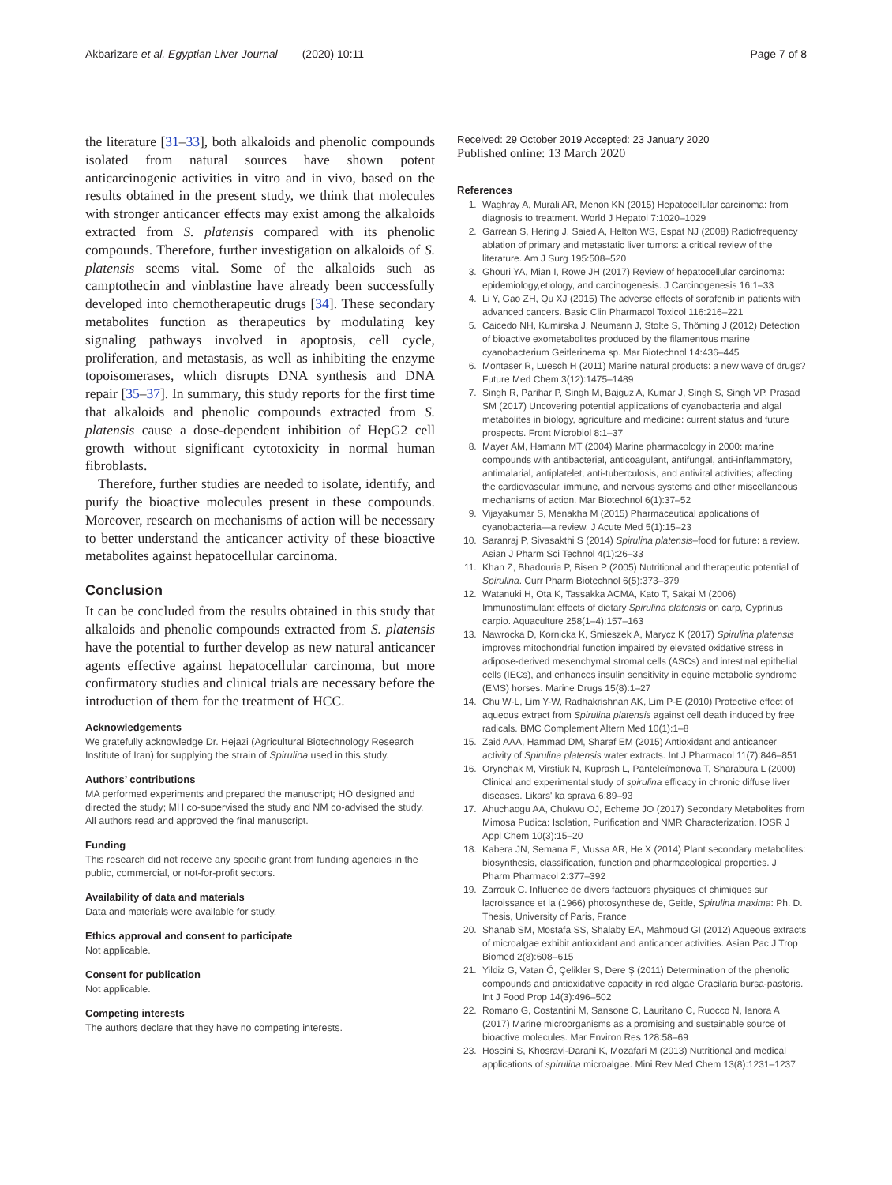Akbarizare et al. Egyptian Liver Journal (2020) 10:11 Page 7 of 8
the literature [31–33], both alkaloids and phenolic compounds isolated from natural sources have shown potent anticarcinogenic activities in vitro and in vivo, based on the results obtained in the present study, we think that molecules with stronger anticancer effects may exist among the alkaloids extracted from S. platensis compared with its phenolic compounds. Therefore, further investigation on alkaloids of S. platensis seems vital. Some of the alkaloids such as camptothecin and vinblastine have already been successfully developed into chemotherapeutic drugs [34]. These secondary metabolites function as therapeutics by modulating key signaling pathways involved in apoptosis, cell cycle, proliferation, and metastasis, as well as inhibiting the enzyme topoisomerases, which disrupts DNA synthesis and DNA repair [35–37]. In summary, this study reports for the first time that alkaloids and phenolic compounds extracted from S. platensis cause a dose-dependent inhibition of HepG2 cell growth without significant cytotoxicity in normal human fibroblasts.
Therefore, further studies are needed to isolate, identify, and purify the bioactive molecules present in these compounds. Moreover, research on mechanisms of action will be necessary to better understand the anticancer activity of these bioactive metabolites against hepatocellular carcinoma.
Conclusion
It can be concluded from the results obtained in this study that alkaloids and phenolic compounds extracted from S. platensis have the potential to further develop as new natural anticancer agents effective against hepatocellular carcinoma, but more confirmatory studies and clinical trials are necessary before the introduction of them for the treatment of HCC.
Acknowledgements
We gratefully acknowledge Dr. Hejazi (Agricultural Biotechnology Research Institute of Iran) for supplying the strain of Spirulina used in this study.
Authors’ contributions
MA performed experiments and prepared the manuscript; HO designed and directed the study; MH co-supervised the study and NM co-advised the study. All authors read and approved the final manuscript.
Funding
This research did not receive any specific grant from funding agencies in the public, commercial, or not-for-profit sectors.
Availability of data and materials
Data and materials were available for study.
Ethics approval and consent to participate
Not applicable.
Consent for publication
Not applicable.
Competing interests
The authors declare that they have no competing interests.
Received: 29 October 2019 Accepted: 23 January 2020
Published online: 13 March 2020
References
1. Waghray A, Murali AR, Menon KN (2015) Hepatocellular carcinoma: from diagnosis to treatment. World J Hepatol 7:1020–1029
2. Garrean S, Hering J, Saied A, Helton WS, Espat NJ (2008) Radiofrequency ablation of primary and metastatic liver tumors: a critical review of the literature. Am J Surg 195:508–520
3. Ghouri YA, Mian I, Rowe JH (2017) Review of hepatocellular carcinoma: epidemiology,etiology, and carcinogenesis. J Carcinogenesis 16:1–33
4. Li Y, Gao ZH, Qu XJ (2015) The adverse effects of sorafenib in patients with advanced cancers. Basic Clin Pharmacol Toxicol 116:216–221
5. Caicedo NH, Kumirska J, Neumann J, Stolte S, Thöming J (2012) Detection of bioactive exometabolites produced by the filamentous marine cyanobacterium Geitlerinema sp. Mar Biotechnol 14:436–445
6. Montaser R, Luesch H (2011) Marine natural products: a new wave of drugs? Future Med Chem 3(12):1475–1489
7. Singh R, Parihar P, Singh M, Bajguz A, Kumar J, Singh S, Singh VP, Prasad SM (2017) Uncovering potential applications of cyanobacteria and algal metabolites in biology, agriculture and medicine: current status and future prospects. Front Microbiol 8:1–37
8. Mayer AM, Hamann MT (2004) Marine pharmacology in 2000: marine compounds with antibacterial, anticoagulant, antifungal, anti-inflammatory, antimalarial, antiplatelet, anti-tuberculosis, and antiviral activities; affecting the cardiovascular, immune, and nervous systems and other miscellaneous mechanisms of action. Mar Biotechnol 6(1):37–52
9. Vijayakumar S, Menakha M (2015) Pharmaceutical applications of cyanobacteria—a review. J Acute Med 5(1):15–23
10. Saranraj P, Sivasakthi S (2014) Spirulina platensis–food for future: a review. Asian J Pharm Sci Technol 4(1):26–33
11. Khan Z, Bhadouria P, Bisen P (2005) Nutritional and therapeutic potential of Spirulina. Curr Pharm Biotechnol 6(5):373–379
12. Watanuki H, Ota K, Tassakka ACMA, Kato T, Sakai M (2006) Immunostimulant effects of dietary Spirulina platensis on carp, Cyprinus carpio. Aquaculture 258(1–4):157–163
13. Nawrocka D, Kornicka K, Śmieszek A, Marycz K (2017) Spirulina platensis improves mitochondrial function impaired by elevated oxidative stress in adipose-derived mesenchymal stromal cells (ASCs) and intestinal epithelial cells (IECs), and enhances insulin sensitivity in equine metabolic syndrome (EMS) horses. Marine Drugs 15(8):1–27
14. Chu W-L, Lim Y-W, Radhakrishnan AK, Lim P-E (2010) Protective effect of aqueous extract from Spirulina platensis against cell death induced by free radicals. BMC Complement Altern Med 10(1):1–8
15. Zaid AAA, Hammad DM, Sharaf EM (2015) Antioxidant and anticancer activity of Spirulina platensis water extracts. Int J Pharmacol 11(7):846–851
16. Orynchak M, Virstiuk N, Kuprash L, Panteleĭmonova T, Sharabura L (2000) Clinical and experimental study of spirulina efficacy in chronic diffuse liver diseases. Likars' ka sprava 6:89–93
17. Ahuchaogu AA, Chukwu OJ, Echeme JO (2017) Secondary Metabolites from Mimosa Pudica: Isolation, Purification and NMR Characterization. IOSR J Appl Chem 10(3):15–20
18. Kabera JN, Semana E, Mussa AR, He X (2014) Plant secondary metabolites: biosynthesis, classification, function and pharmacological properties. J Pharm Pharmacol 2:377–392
19. Zarrouk C. Influence de divers facteuors physiques et chimiques sur lacroissance et la (1966) photosynthese de, Geitle, Spirulina maxima: Ph. D. Thesis, University of Paris, France
20. Shanab SM, Mostafa SS, Shalaby EA, Mahmoud GI (2012) Aqueous extracts of microalgae exhibit antioxidant and anticancer activities. Asian Pac J Trop Biomed 2(8):608–615
21. Yildiz G, Vatan Ö, Çelikler S, Dere Ş (2011) Determination of the phenolic compounds and antioxidative capacity in red algae Gracilaria bursa-pastoris. Int J Food Prop 14(3):496–502
22. Romano G, Costantini M, Sansone C, Lauritano C, Ruocco N, Ianora A (2017) Marine microorganisms as a promising and sustainable source of bioactive molecules. Mar Environ Res 128:58–69
23. Hoseini S, Khosravi-Darani K, Mozafari M (2013) Nutritional and medical applications of spirulina microalgae. Mini Rev Med Chem 13(8):1231–1237